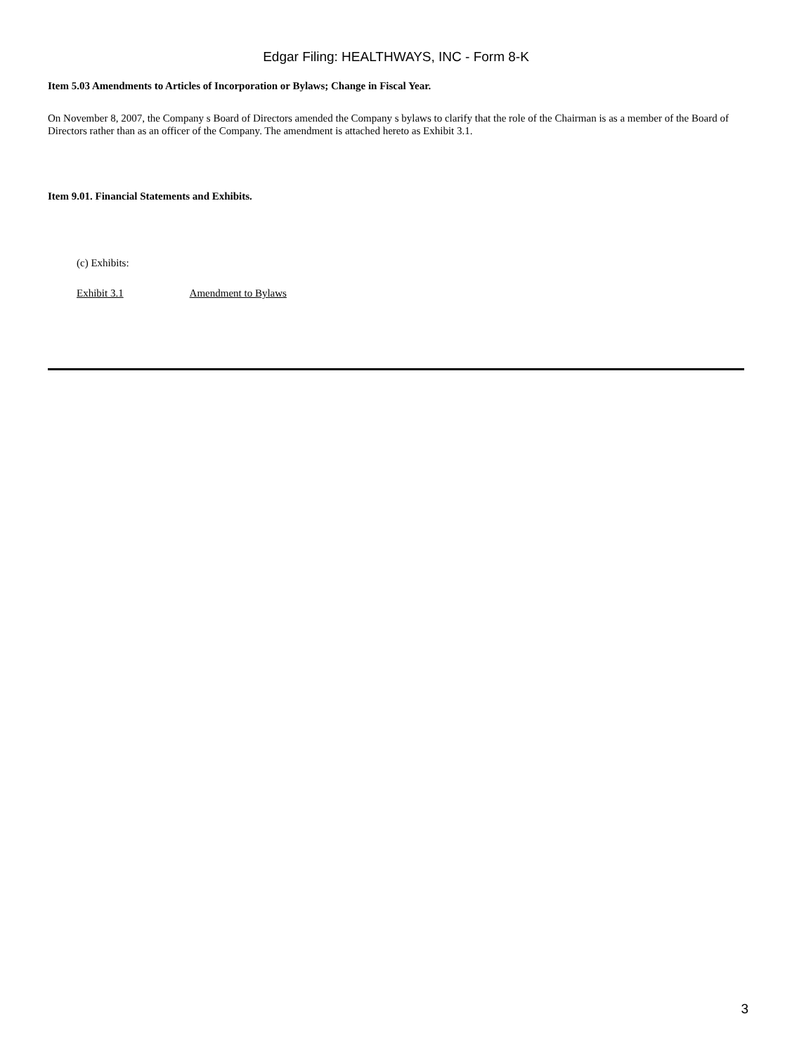Edgar Filing: HEALTHWAYS, INC - Form 8-K
Item 5.03 Amendments to Articles of Incorporation or Bylaws; Change in Fiscal Year.
On November 8, 2007, the Company s Board of Directors amended the Company s bylaws to clarify that the role of the Chairman is as a member of the Board of Directors rather than as an officer of the Company. The amendment is attached hereto as Exhibit 3.1.
Item 9.01. Financial Statements and Exhibits.
(c) Exhibits:
Exhibit 3.1 Amendment to Bylaws
3